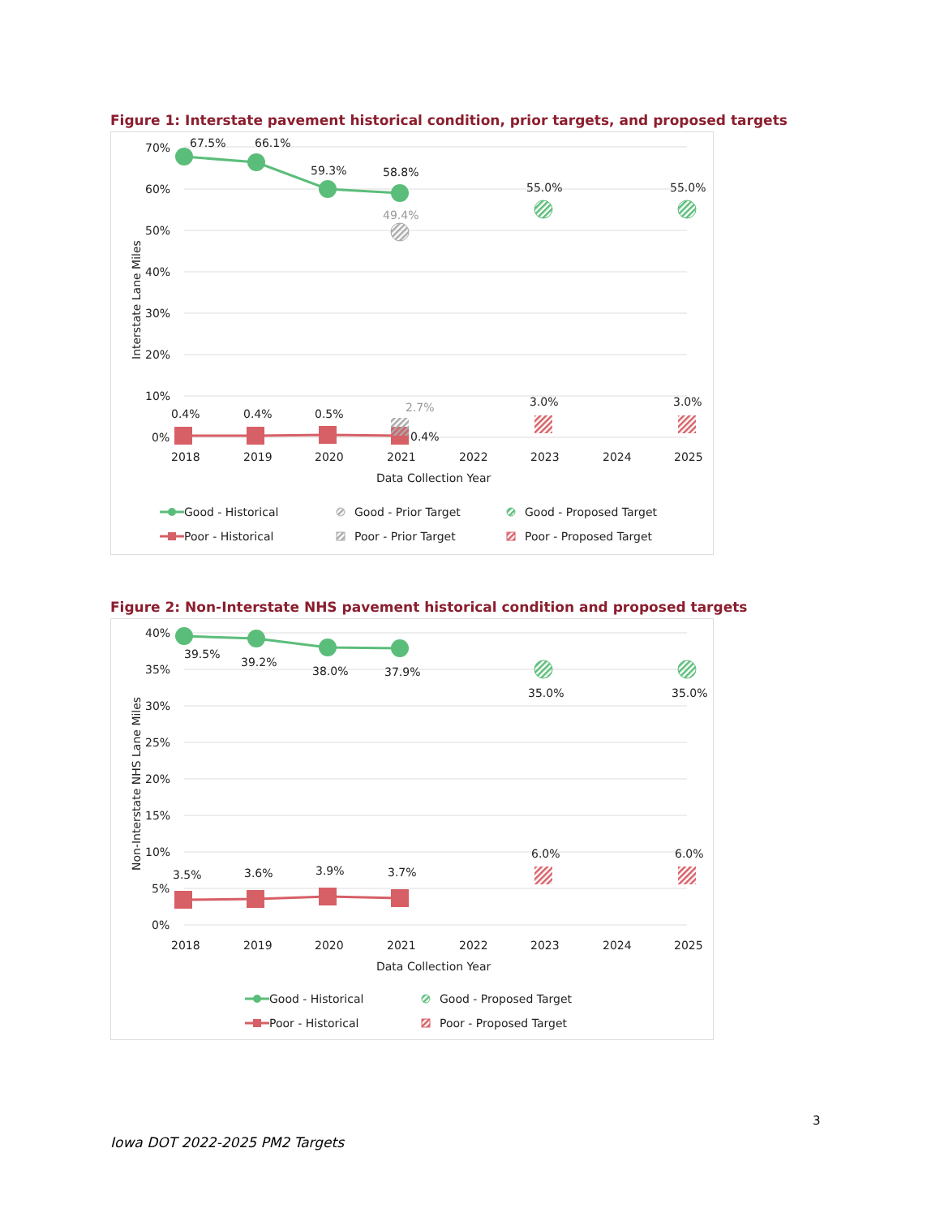Figure 1: Interstate pavement historical condition, prior targets, and proposed targets
70%
60%
50%
40%
30%
20%
10%
0%
Interstate Lane Miles
67.5%
66.1%
59.3%
58.8%
49.4%
55.0%
55.0%
0.4%
0.4%
0.5%
2.7%
0.4%
3.0%
3.0%
2018
2019
2020
2021
2022
2023
2024
2025
Data Collection Year
Good - Historical
Poor - Historical
Good - Prior Target
Poor - Prior Target
Good - Proposed Target
Poor - Proposed Target
Figure 2: Non-Interstate NHS pavement historical condition and proposed targets
40%
35%
30%
25%
20%
15%
10%
5%
0%
Non-Interstate NHS Lane Miles
39.5%
39.2%
38.0%
37.9%
35.0%
35.0%
3.5%
3.6%
3.9%
3.7%
6.0%
6.0%
2018
2019
2020
2021
2022
2023
2024
2025
Data Collection Year
Good - Historical
Poor - Historical
Good - Proposed Target
Poor - Proposed Target
3
Iowa DOT 2022-2025 PM2 Targets